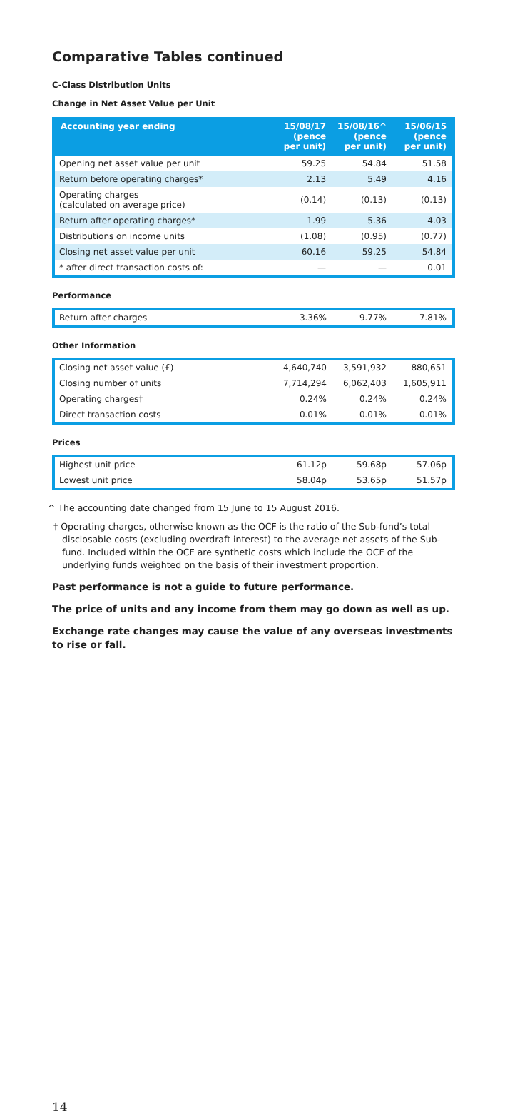Comparative Tables continued
C-Class Distribution Units
Change in Net Asset Value per Unit
| Accounting year ending | 15/08/17 (pence per unit) | 15/08/16^ (pence per unit) | 15/06/15 (pence per unit) |
| --- | --- | --- | --- |
| Opening net asset value per unit | 59.25 | 54.84 | 51.58 |
| Return before operating charges* | 2.13 | 5.49 | 4.16 |
| Operating charges (calculated on average price) | (0.14) | (0.13) | (0.13) |
| Return after operating charges* | 1.99 | 5.36 | 4.03 |
| Distributions on income units | (1.08) | (0.95) | (0.77) |
| Closing net asset value per unit | 60.16 | 59.25 | 54.84 |
| * after direct transaction costs of: | — | — | 0.01 |
Performance
| Return after charges | 3.36% | 9.77% | 7.81% |
Other Information
| Closing net asset value (£) | 4,640,740 | 3,591,932 | 880,651 |
| Closing number of units | 7,714,294 | 6,062,403 | 1,605,911 |
| Operating charges† | 0.24% | 0.24% | 0.24% |
| Direct transaction costs | 0.01% | 0.01% | 0.01% |
Prices
| Highest unit price | 61.12p | 59.68p | 57.06p |
| Lowest unit price | 58.04p | 53.65p | 51.57p |
^ The accounting date changed from 15 June to 15 August 2016.
† Operating charges, otherwise known as the OCF is the ratio of the Sub-fund’s total disclosable costs (excluding overdraft interest) to the average net assets of the Sub-fund. Included within the OCF are synthetic costs which include the OCF of the underlying funds weighted on the basis of their investment proportion.
Past performance is not a guide to future performance.
The price of units and any income from them may go down as well as up.
Exchange rate changes may cause the value of any overseas investments to rise or fall.
14